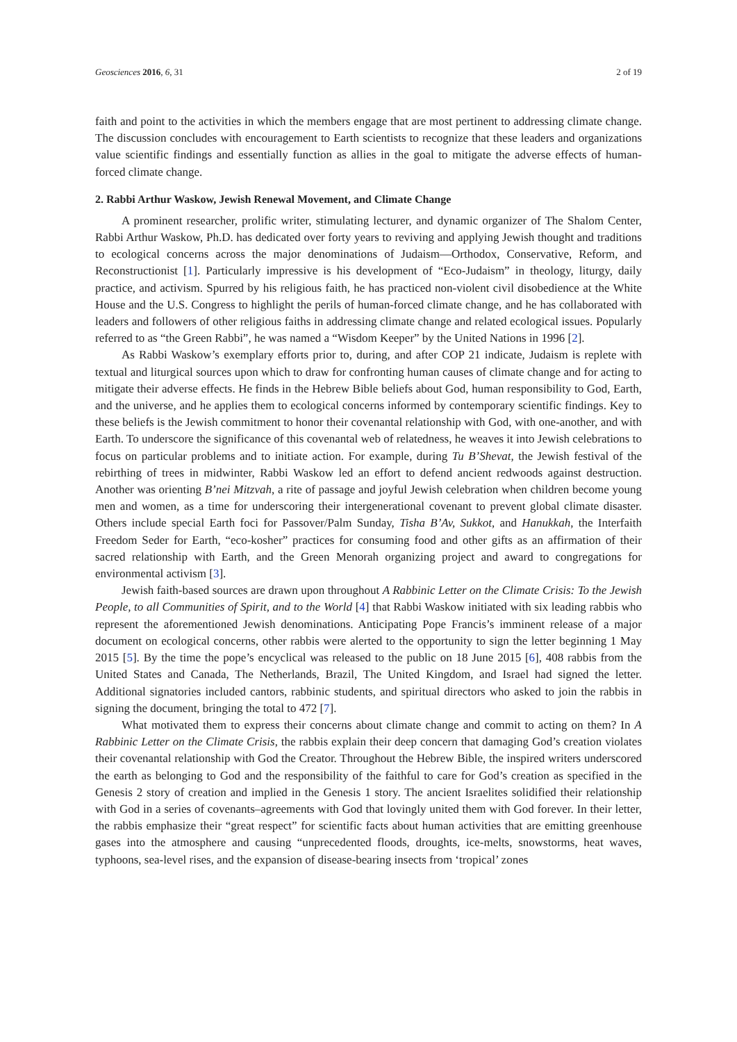Geosciences 2016, 6, 31 2 of 19
faith and point to the activities in which the members engage that are most pertinent to addressing climate change. The discussion concludes with encouragement to Earth scientists to recognize that these leaders and organizations value scientific findings and essentially function as allies in the goal to mitigate the adverse effects of human-forced climate change.
2. Rabbi Arthur Waskow, Jewish Renewal Movement, and Climate Change
A prominent researcher, prolific writer, stimulating lecturer, and dynamic organizer of The Shalom Center, Rabbi Arthur Waskow, Ph.D. has dedicated over forty years to reviving and applying Jewish thought and traditions to ecological concerns across the major denominations of Judaism—Orthodox, Conservative, Reform, and Reconstructionist [1]. Particularly impressive is his development of “Eco-Judaism” in theology, liturgy, daily practice, and activism. Spurred by his religious faith, he has practiced non-violent civil disobedience at the White House and the U.S. Congress to highlight the perils of human-forced climate change, and he has collaborated with leaders and followers of other religious faiths in addressing climate change and related ecological issues. Popularly referred to as “the Green Rabbi”, he was named a “Wisdom Keeper” by the United Nations in 1996 [2].
As Rabbi Waskow’s exemplary efforts prior to, during, and after COP 21 indicate, Judaism is replete with textual and liturgical sources upon which to draw for confronting human causes of climate change and for acting to mitigate their adverse effects. He finds in the Hebrew Bible beliefs about God, human responsibility to God, Earth, and the universe, and he applies them to ecological concerns informed by contemporary scientific findings. Key to these beliefs is the Jewish commitment to honor their covenantal relationship with God, with one-another, and with Earth. To underscore the significance of this covenantal web of relatedness, he weaves it into Jewish celebrations to focus on particular problems and to initiate action. For example, during Tu B’Shevat, the Jewish festival of the rebirthing of trees in midwinter, Rabbi Waskow led an effort to defend ancient redwoods against destruction. Another was orienting B’nei Mitzvah, a rite of passage and joyful Jewish celebration when children become young men and women, as a time for underscoring their intergenerational covenant to prevent global climate disaster. Others include special Earth foci for Passover/Palm Sunday, Tisha B’Av, Sukkot, and Hanukkah, the Interfaith Freedom Seder for Earth, “eco-kosher” practices for consuming food and other gifts as an affirmation of their sacred relationship with Earth, and the Green Menorah organizing project and award to congregations for environmental activism [3].
Jewish faith-based sources are drawn upon throughout A Rabbinic Letter on the Climate Crisis: To the Jewish People, to all Communities of Spirit, and to the World [4] that Rabbi Waskow initiated with six leading rabbis who represent the aforementioned Jewish denominations. Anticipating Pope Francis’s imminent release of a major document on ecological concerns, other rabbis were alerted to the opportunity to sign the letter beginning 1 May 2015 [5]. By the time the pope’s encyclical was released to the public on 18 June 2015 [6], 408 rabbis from the United States and Canada, The Netherlands, Brazil, The United Kingdom, and Israel had signed the letter. Additional signatories included cantors, rabbinic students, and spiritual directors who asked to join the rabbis in signing the document, bringing the total to 472 [7].
What motivated them to express their concerns about climate change and commit to acting on them? In A Rabbinic Letter on the Climate Crisis, the rabbis explain their deep concern that damaging God’s creation violates their covenantal relationship with God the Creator. Throughout the Hebrew Bible, the inspired writers underscored the earth as belonging to God and the responsibility of the faithful to care for God’s creation as specified in the Genesis 2 story of creation and implied in the Genesis 1 story. The ancient Israelites solidified their relationship with God in a series of covenants–agreements with God that lovingly united them with God forever. In their letter, the rabbis emphasize their “great respect” for scientific facts about human activities that are emitting greenhouse gases into the atmosphere and causing “unprecedented floods, droughts, ice-melts, snowstorms, heat waves, typhoons, sea-level rises, and the expansion of disease-bearing insects from ‘tropical’ zones